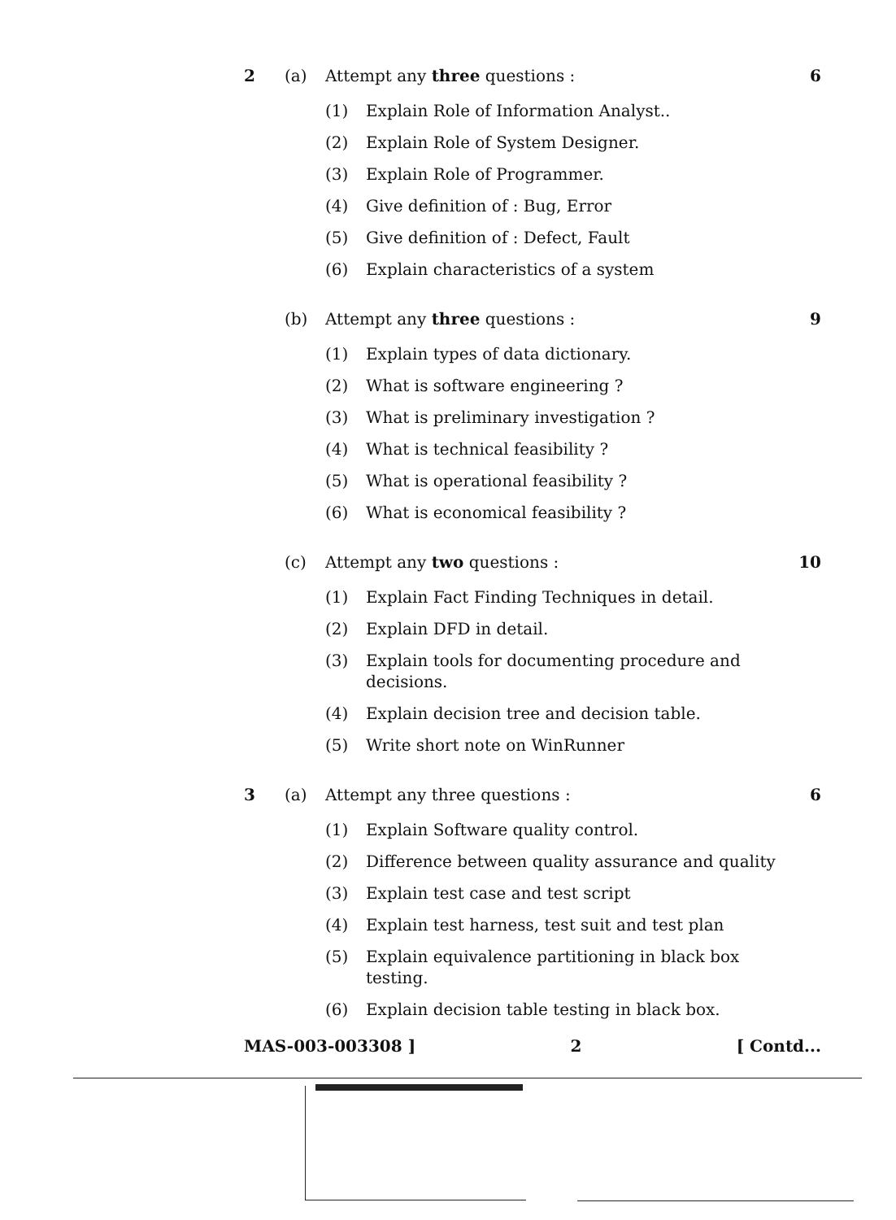2 (a) Attempt any three questions : 6
(1) Explain Role of Information Analyst..
(2) Explain Role of System Designer.
(3) Explain Role of Programmer.
(4) Give definition of : Bug, Error
(5) Give definition of : Defect, Fault
(6) Explain characteristics of a system
(b) Attempt any three questions : 9
(1) Explain types of data dictionary.
(2) What is software engineering ?
(3) What is preliminary investigation ?
(4) What is technical feasibility ?
(5) What is operational feasibility ?
(6) What is economical feasibility ?
(c) Attempt any two questions : 10
(1) Explain Fact Finding Techniques in detail.
(2) Explain DFD in detail.
(3) Explain tools for documenting procedure and decisions.
(4) Explain decision tree and decision table.
(5) Write short note on WinRunner
3 (a) Attempt any three questions : 6
(1) Explain Software quality control.
(2) Difference between quality assurance and quality
(3) Explain test case and test script
(4) Explain test harness, test suit and test plan
(5) Explain equivalence partitioning in black box testing.
(6) Explain decision table testing in black box.
MAS-003-003308 ] 2 [ Contd...